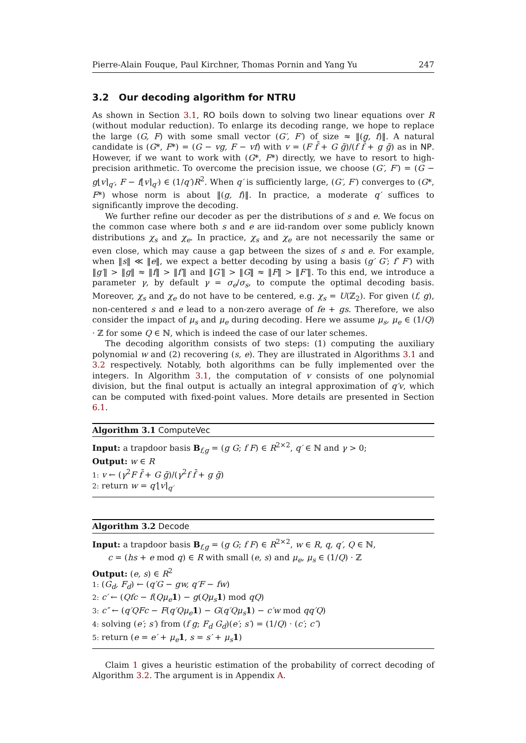Pierre-Alain Fouque, Paul Kirchner, Thomas Pornin and Yang Yu 247
3.2 Our decoding algorithm for NTRU
As shown in Section 3.1, RO boils down to solving two linear equations over R (without modular reduction). To enlarge its decoding range, we hope to replace the large (G, F) with some small vector (G′, F′) of size ≈ ‖(g, f)‖. A natural candidate is (G*, F*) = (G − vg, F − vf) with v = (F f̄ + G ḡ)/(f f̄ + g ḡ) as in NP. However, if we want to work with (G*, F*) directly, we have to resort to high-precision arithmetic. To overcome the precision issue, we choose (G′, F′) = (G − g⌊v⌉<sub>q′</sub>, F − f⌊v⌉<sub>q′</sub>) ∈ (1/q′)R<sup>2</sup>. When q′ is sufficiently large, (G′, F′) converges to (G*, F*) whose norm is about ‖(g, f)‖. In practice, a moderate q′ suffices to significantly improve the decoding.
We further refine our decoder as per the distributions of s and e. We focus on the common case where both s and e are iid-random over some publicly known distributions χ<sub>s</sub> and χ<sub>e</sub>. In practice, χ<sub>s</sub> and χ<sub>e</sub> are not necessarily the same or even close, which may cause a gap between the sizes of s and e. For example, when ‖s‖ ≪ ‖e‖, we expect a better decoding by using a basis (g′ G′; f′ F′) with ‖g′‖ > ‖g‖ ≈ ‖f‖ > ‖f′‖ and ‖G′‖ > ‖G‖ ≈ ‖F‖ > ‖F′‖. To this end, we introduce a parameter γ, by default γ = σ<sub>e</sub>/σ<sub>s</sub>, to compute the optimal decoding basis. Moreover, χ<sub>s</sub> and χ<sub>e</sub> do not have to be centered, e.g. χ<sub>s</sub> = U(ℤ<sub>2</sub>). For given (f, g), non-centered s and e lead to a non-zero average of fe + gs. Therefore, we also consider the impact of μ<sub>s</sub> and μ<sub>e</sub> during decoding. Here we assume μ<sub>s</sub>, μ<sub>e</sub> ∈ (1/Q) · ℤ for some Q ∈ ℕ, which is indeed the case of our later schemes.
The decoding algorithm consists of two steps: (1) computing the auxiliary polynomial w and (2) recovering (s, e). They are illustrated in Algorithms 3.1 and 3.2 respectively. Notably, both algorithms can be fully implemented over the integers. In Algorithm 3.1, the computation of v consists of one polynomial division, but the final output is actually an integral approximation of q′v, which can be computed with fixed-point values. More details are presented in Section 6.1.
Algorithm 3.1 ComputeVec
Input: a trapdoor basis B<sub>f,g</sub> = (g G; f F) ∈ R<sup>2×2</sup>, q′ ∈ ℕ and γ > 0;
Output: w ∈ R
1: v ← (γ<sup>2</sup>F f̄ + G ḡ)/(γ<sup>2</sup>f f̄ + g ḡ)
2: return w = q′⌊v⌉<sub>q′</sub>
Algorithm 3.2 Decode
Input: a trapdoor basis B<sub>f,g</sub> = (g G; f F) ∈ R<sup>2×2</sup>, w ∈ R, q, q′, Q ∈ ℕ,
c = (hs + e mod q) ∈ R with small (e, s) and μ<sub>e</sub>, μ<sub>s</sub> ∈ (1/Q) · ℤ
Output: (e, s) ∈ R<sup>2</sup>
1: (G<sub>d</sub>, F<sub>d</sub>) ← (q′G − gw, q′F − fw)
2: c′ ← (Qfc − f(Qμ<sub>e</sub> 1) − g(Qμ<sub>s</sub> 1) mod qQ)
3: c″ ← (q′QFc − F(q′Qμ<sub>e</sub> 1) − G(q′Qμ<sub>s</sub> 1) − c′w mod qq′Q)
4: solving (e′; s′) from (f g; F<sub>d</sub> G<sub>d</sub>)(e′; s′) = (1/Q) · (c′; c″)
5: return (e = e′ + μ<sub>e</sub> 1, s = s′ + μ<sub>s</sub> 1)
Claim 1 gives a heuristic estimation of the probability of correct decoding of Algorithm 3.2. The argument is in Appendix A.